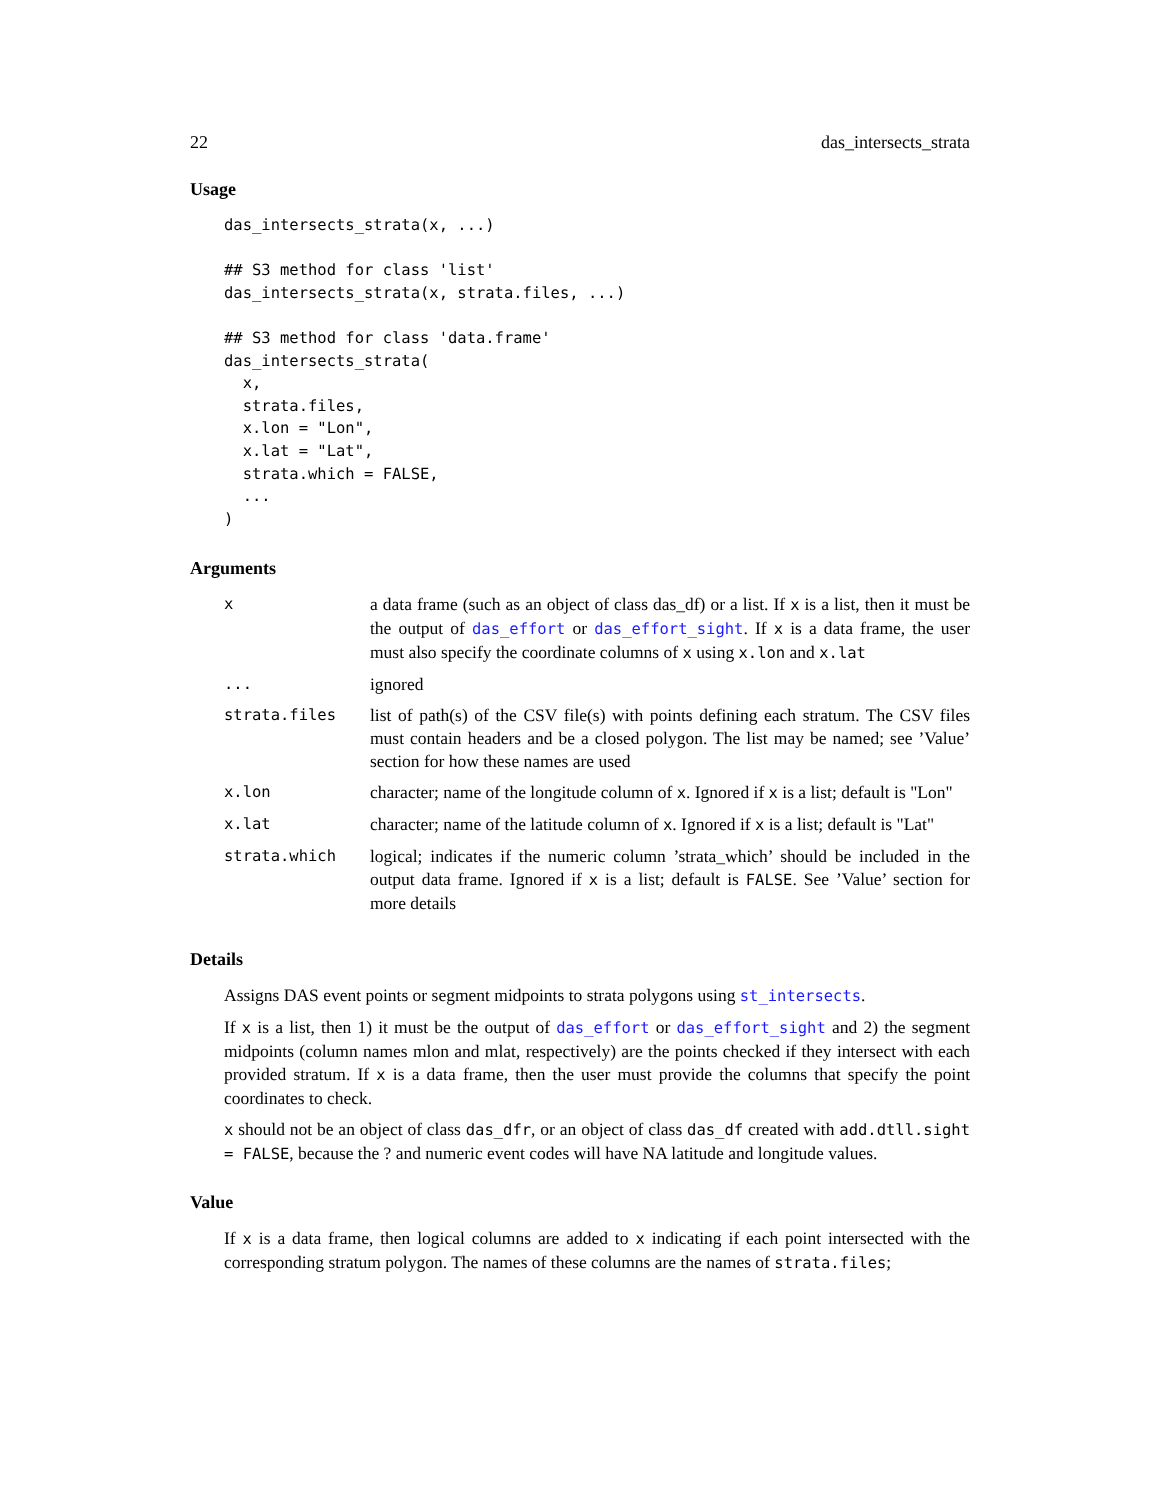22 das_intersects_strata
Usage
das_intersects_strata(x, ...)

## S3 method for class 'list'
das_intersects_strata(x, strata.files, ...)

## S3 method for class 'data.frame'
das_intersects_strata(
  x,
  strata.files,
  x.lon = "Lon",
  x.lat = "Lat",
  strata.which = FALSE,
  ...
)
Arguments
| x | a data frame (such as an object of class das_df) or a list. If x is a list, then it must be the output of das_effort or das_effort_sight . If x is a data frame, the user must also specify the coordinate columns of x using x.lon and x.lat |
| ... | ignored |
| strata.files | list of path(s) of the CSV file(s) with points defining each stratum. The CSV files must contain headers and be a closed polygon. The list may be named; see ’Value’ section for how these names are used |
| x.lon | character; name of the longitude column of x . Ignored if x is a list; default is "Lon" |
| x.lat | character; name of the latitude column of x . Ignored if x is a list; default is "Lat" |
| strata.which | logical; indicates if the numeric column ’strata_which’ should be included in the output data frame. Ignored if x is a list; default is FALSE . See ’Value’ section for more details |
Details
Assigns DAS event points or segment midpoints to strata polygons using st_intersects.
If x is a list, then 1) it must be the output of das_effort or das_effort_sight and 2) the segment midpoints (column names mlon and mlat, respectively) are the points checked if they intersect with each provided stratum. If x is a data frame, then the user must provide the columns that specify the point coordinates to check.
x should not be an object of class das_dfr, or an object of class das_df created with add.dtll.sight = FALSE, because the ? and numeric event codes will have NA latitude and longitude values.
Value
If x is a data frame, then logical columns are added to x indicating if each point intersected with the corresponding stratum polygon. The names of these columns are the names of strata.files;